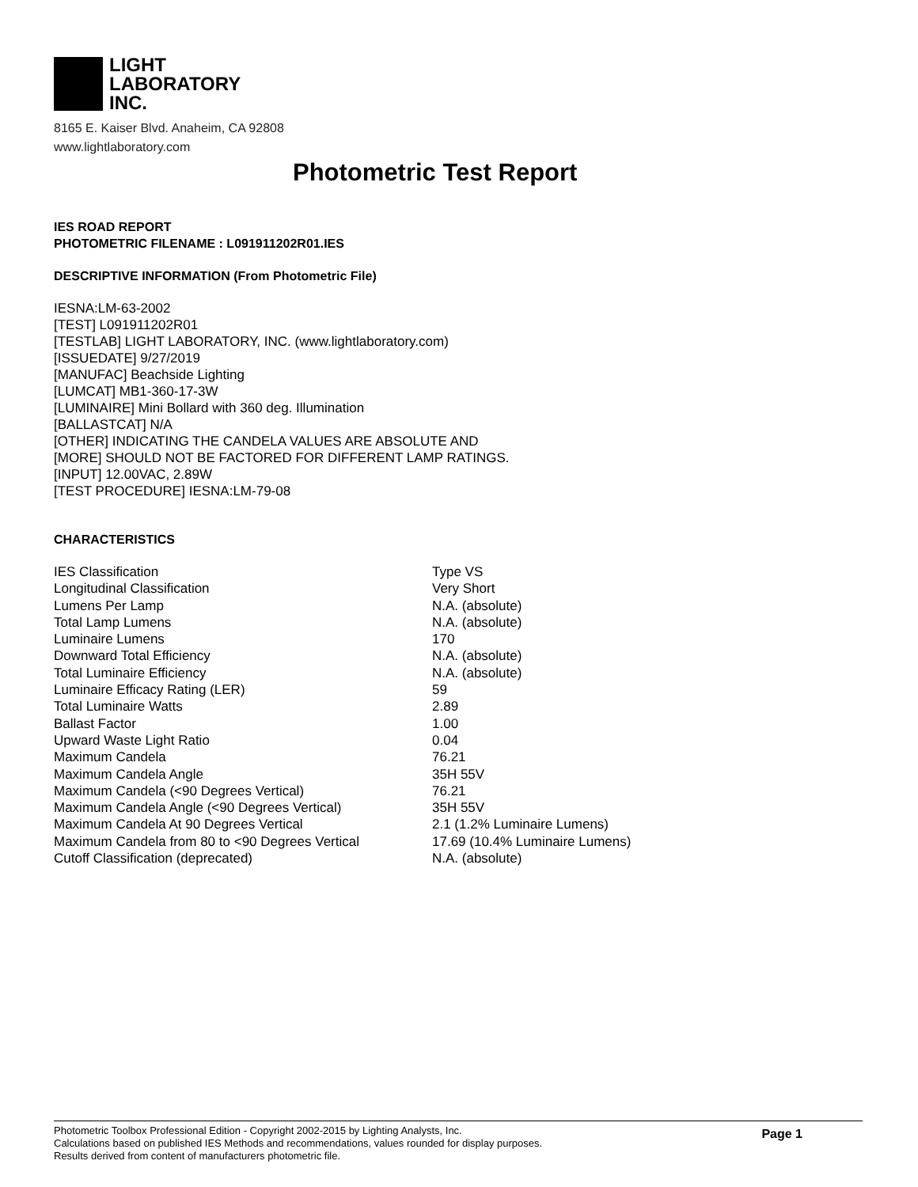LIGHT
LABORATORY
INC.
8165 E. Kaiser Blvd. Anaheim, CA 92808
www.lightlaboratory.com
Photometric Test Report
IES ROAD REPORT
PHOTOMETRIC FILENAME : L091911202R01.IES
DESCRIPTIVE INFORMATION (From Photometric File)
IESNA:LM-63-2002
[TEST] L091911202R01
[TESTLAB] LIGHT LABORATORY, INC. (www.lightlaboratory.com)
[ISSUEDATE] 9/27/2019
[MANUFAC] Beachside Lighting
[LUMCAT] MB1-360-17-3W
[LUMINAIRE] Mini Bollard with 360 deg. Illumination
[BALLASTCAT] N/A
[OTHER] INDICATING THE CANDELA VALUES ARE ABSOLUTE AND
[MORE] SHOULD NOT BE FACTORED FOR DIFFERENT LAMP RATINGS.
[INPUT] 12.00VAC, 2.89W
[TEST PROCEDURE] IESNA:LM-79-08
CHARACTERISTICS
| IES Classification | Type VS |
| Longitudinal Classification | Very Short |
| Lumens Per Lamp | N.A. (absolute) |
| Total Lamp Lumens | N.A. (absolute) |
| Luminaire Lumens | 170 |
| Downward Total Efficiency | N.A. (absolute) |
| Total Luminaire Efficiency | N.A. (absolute) |
| Luminaire Efficacy Rating (LER) | 59 |
| Total Luminaire Watts | 2.89 |
| Ballast Factor | 1.00 |
| Upward Waste Light Ratio | 0.04 |
| Maximum Candela | 76.21 |
| Maximum Candela Angle | 35H 55V |
| Maximum Candela (<90 Degrees Vertical) | 76.21 |
| Maximum Candela Angle (<90 Degrees Vertical) | 35H 55V |
| Maximum Candela At 90 Degrees Vertical | 2.1 (1.2% Luminaire Lumens) |
| Maximum Candela from 80 to <90 Degrees Vertical | 17.69 (10.4% Luminaire Lumens) |
| Cutoff Classification (deprecated) | N.A. (absolute) |
Photometric Toolbox Professional Edition - Copyright 2002-2015 by Lighting Analysts, Inc.
Calculations based on published IES Methods and recommendations, values rounded for display purposes.
Results derived from content of manufacturers photometric file.
Page 1